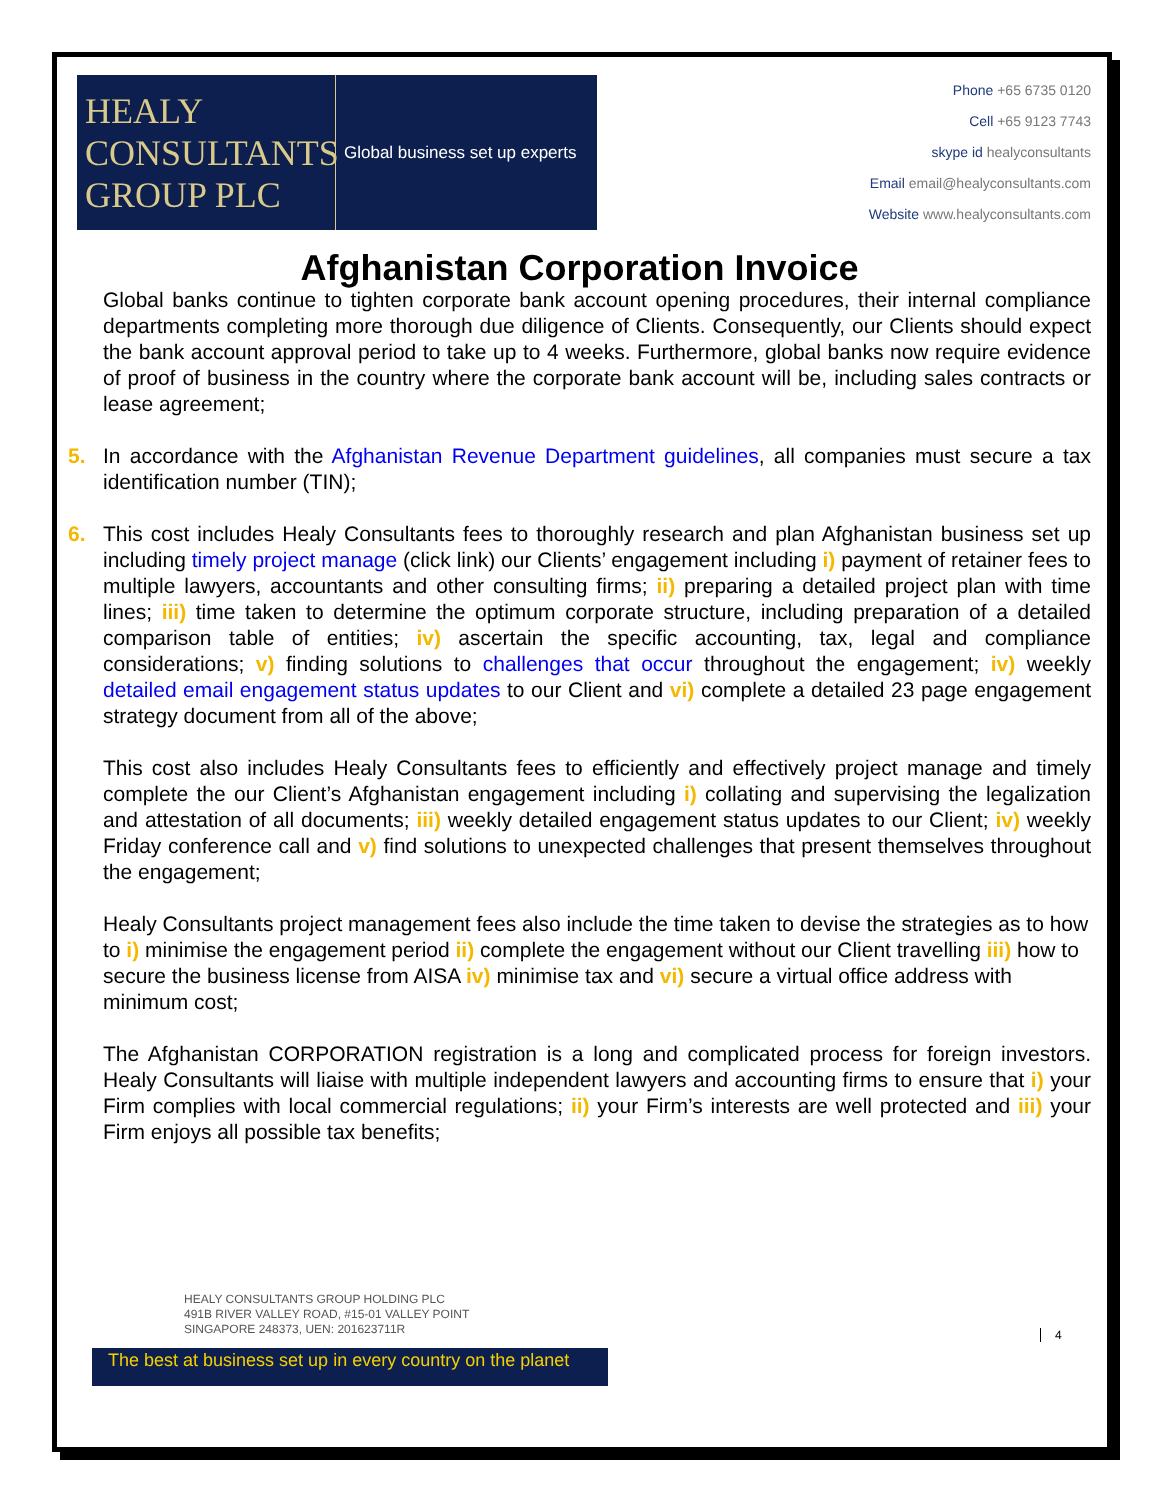HEALY
CONSULTANTS
GROUP PLC
Global business set up experts
Phone +65 6735 0120
Cell +65 9123 7743
skype id healyconsultants
Email email@healyconsultants.com
Website www.healyconsultants.com
Afghanistan Corporation Invoice
Global banks continue to tighten corporate bank account opening procedures, their internal compliance departments completing more thorough due diligence of Clients. Consequently, our Clients should expect the bank account approval period to take up to 4 weeks. Furthermore, global banks now require evidence of proof of business in the country where the corporate bank account will be, including sales contracts or lease agreement;
5. In accordance with the Afghanistan Revenue Department guidelines, all companies must secure a tax identification number (TIN);
6. This cost includes Healy Consultants fees to thoroughly research and plan Afghanistan business set up including timely project manage (click link) our Clients’ engagement including i) payment of retainer fees to multiple lawyers, accountants and other consulting firms; ii) preparing a detailed project plan with time lines; iii) time taken to determine the optimum corporate structure, including preparation of a detailed comparison table of entities; iv) ascertain the specific accounting, tax, legal and compliance considerations; v) finding solutions to challenges that occur throughout the engagement; iv) weekly detailed email engagement status updates to our Client and vi) complete a detailed 23 page engagement strategy document from all of the above;
This cost also includes Healy Consultants fees to efficiently and effectively project manage and timely complete the our Client’s Afghanistan engagement including i) collating and supervising the legalization and attestation of all documents; iii) weekly detailed engagement status updates to our Client; iv) weekly Friday conference call and v) find solutions to unexpected challenges that present themselves throughout the engagement;
Healy Consultants project management fees also include the time taken to devise the strategies as to how to i) minimise the engagement period ii) complete the engagement without our Client travelling iii) how to secure the business license from AISA iv) minimise tax and vi) secure a virtual office address with minimum cost;
The Afghanistan CORPORATION registration is a long and complicated process for foreign investors. Healy Consultants will liaise with multiple independent lawyers and accounting firms to ensure that i) your Firm complies with local commercial regulations; ii) your Firm’s interests are well protected and iii) your Firm enjoys all possible tax benefits;
HEALY CONSULTANTS GROUP HOLDING PLC
491B RIVER VALLEY ROAD, #15-01 VALLEY POINT
SINGAPORE 248373, UEN: 201623711R
4
The best at business set up in every country on the planet